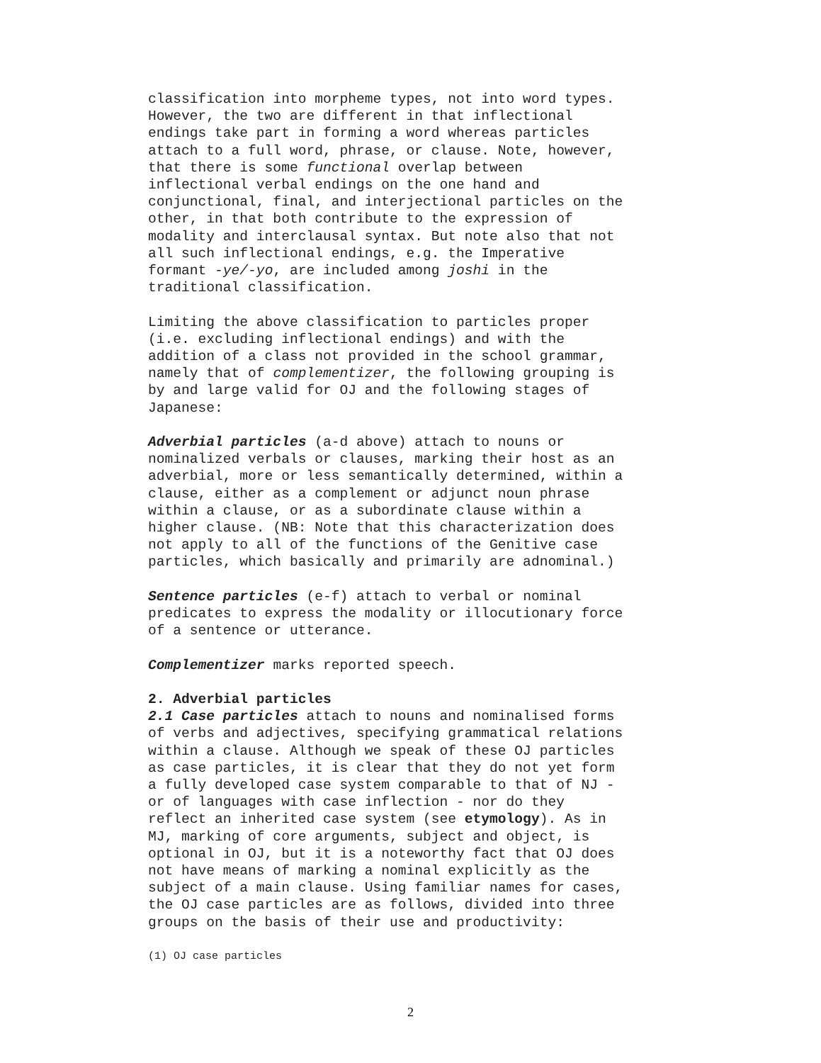classification into morpheme types, not into word types. However, the two are different in that inflectional endings take part in forming a word whereas particles attach to a full word, phrase, or clause. Note, however, that there is some functional overlap between inflectional verbal endings on the one hand and conjunctional, final, and interjectional particles on the other, in that both contribute to the expression of modality and interclausal syntax. But note also that not all such inflectional endings, e.g. the Imperative formant -ye/-yo, are included among joshi in the traditional classification.
Limiting the above classification to particles proper (i.e. excluding inflectional endings) and with the addition of a class not provided in the school grammar, namely that of complementizer, the following grouping is by and large valid for OJ and the following stages of Japanese:
Adverbial particles (a-d above) attach to nouns or nominalized verbals or clauses, marking their host as an adverbial, more or less semantically determined, within a clause, either as a complement or adjunct noun phrase within a clause, or as a subordinate clause within a higher clause. (NB: Note that this characterization does not apply to all of the functions of the Genitive case particles, which basically and primarily are adnominal.)
Sentence particles (e-f) attach to verbal or nominal predicates to express the modality or illocutionary force of a sentence or utterance.
Complementizer marks reported speech.
2. Adverbial particles
2.1 Case particles attach to nouns and nominalised forms of verbs and adjectives, specifying grammatical relations within a clause. Although we speak of these OJ particles as case particles, it is clear that they do not yet form a fully developed case system comparable to that of NJ - or of languages with case inflection - nor do they reflect an inherited case system (see etymology). As in MJ, marking of core arguments, subject and object, is optional in OJ, but it is a noteworthy fact that OJ does not have means of marking a nominal explicitly as the subject of a main clause. Using familiar names for cases, the OJ case particles are as follows, divided into three groups on the basis of their use and productivity:
(1) OJ case particles
2